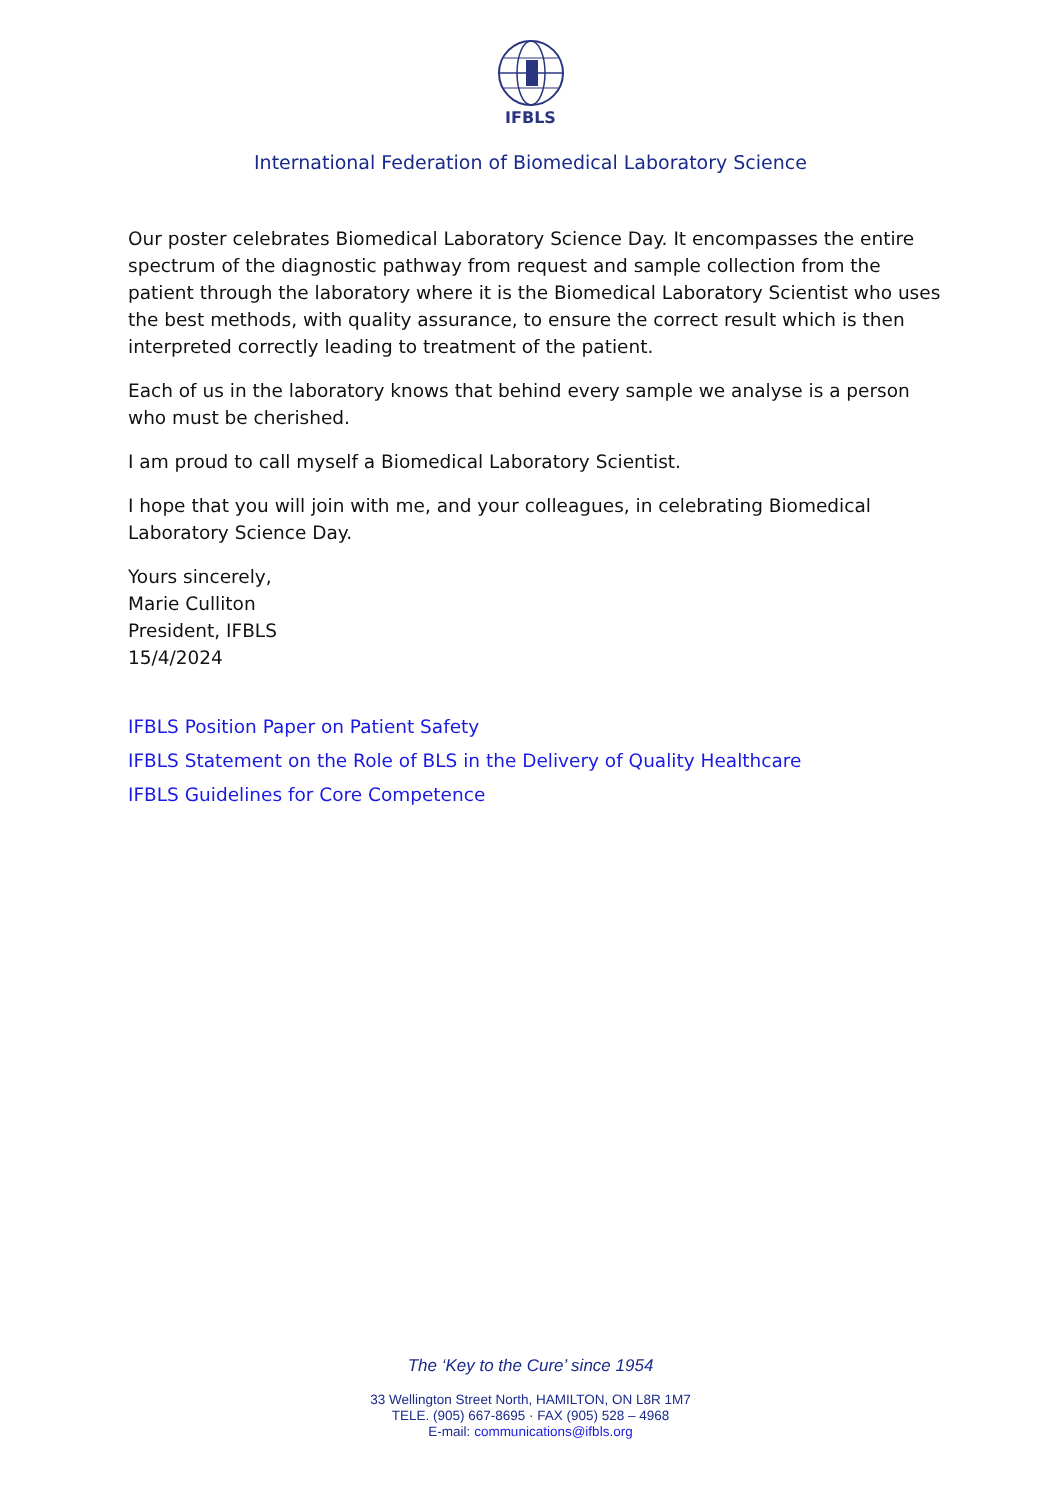IFBLS
International Federation of Biomedical Laboratory Science
Our poster celebrates Biomedical Laboratory Science Day. It encompasses the entire spectrum of the diagnostic pathway from request and sample collection from the patient through the laboratory where it is the Biomedical Laboratory Scientist who uses the best methods, with quality assurance, to ensure the correct result which is then interpreted correctly leading to treatment of the patient.
Each of us in the laboratory knows that behind every sample we analyse is a person who must be cherished.
I am proud to call myself a Biomedical Laboratory Scientist.
I hope that you will join with me, and your colleagues, in celebrating Biomedical Laboratory Science Day.
Yours sincerely,
Marie Culliton
President, IFBLS
15/4/2024
IFBLS Position Paper on Patient Safety
IFBLS Statement on the Role of BLS in the Delivery of Quality Healthcare
IFBLS Guidelines for Core Competence
The ‘Key to the Cure’ since 1954
33 Wellington Street North, HAMILTON, ON L8R 1M7
TELE. (905) 667-8695 · FAX (905) 528 – 4968
E-mail: communications@ifbls.org